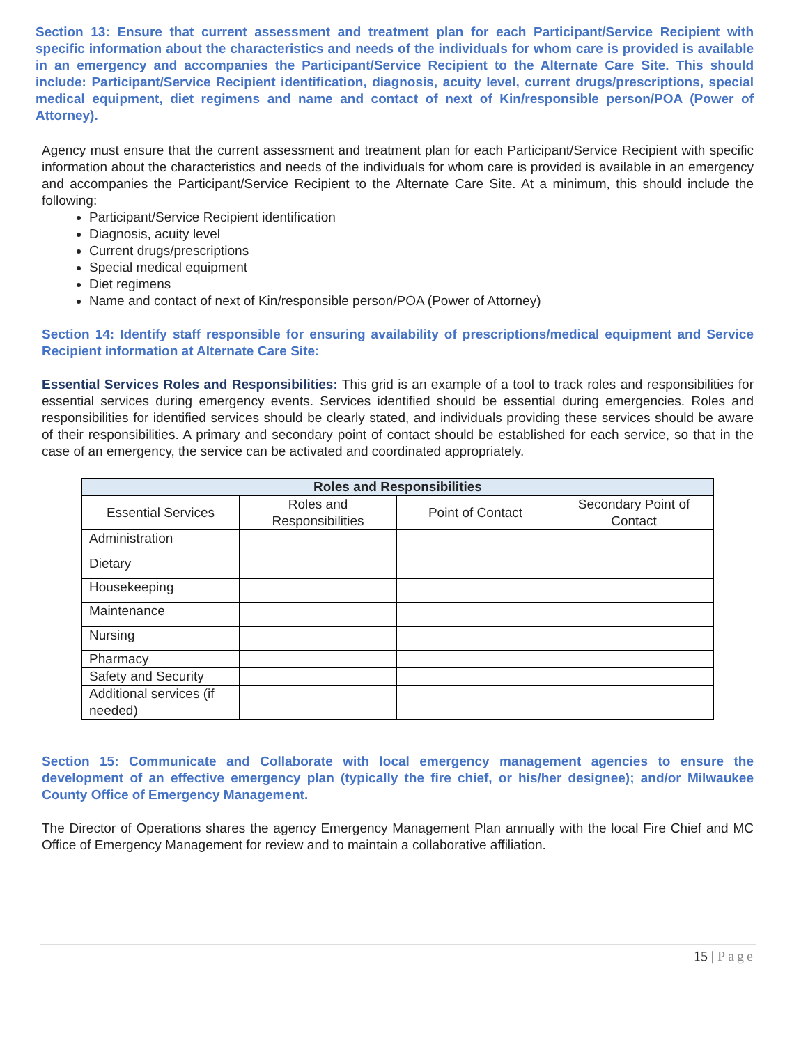Section 13: Ensure that current assessment and treatment plan for each Participant/Service Recipient with specific information about the characteristics and needs of the individuals for whom care is provided is available in an emergency and accompanies the Participant/Service Recipient to the Alternate Care Site. This should include: Participant/Service Recipient identification, diagnosis, acuity level, current drugs/prescriptions, special medical equipment, diet regimens and name and contact of next of Kin/responsible person/POA (Power of Attorney).
Agency must ensure that the current assessment and treatment plan for each Participant/Service Recipient with specific information about the characteristics and needs of the individuals for whom care is provided is available in an emergency and accompanies the Participant/Service Recipient to the Alternate Care Site. At a minimum, this should include the following:
Participant/Service Recipient identification
Diagnosis, acuity level
Current drugs/prescriptions
Special medical equipment
Diet regimens
Name and contact of next of Kin/responsible person/POA (Power of Attorney)
Section 14: Identify staff responsible for ensuring availability of prescriptions/medical equipment and Service Recipient information at Alternate Care Site:
Essential Services Roles and Responsibilities: This grid is an example of a tool to track roles and responsibilities for essential services during emergency events. Services identified should be essential during emergencies. Roles and responsibilities for identified services should be clearly stated, and individuals providing these services should be aware of their responsibilities. A primary and secondary point of contact should be established for each service, so that in the case of an emergency, the service can be activated and coordinated appropriately.
| Roles and Responsibilities | | | |
| --- | --- | --- | --- |
| Essential Services | Roles and Responsibilities | Point of Contact | Secondary Point of Contact |
| Administration | | | |
| Dietary | | | |
| Housekeeping | | | |
| Maintenance | | | |
| Nursing | | | |
| Pharmacy | | | |
| Safety and Security | | | |
| Additional services (if needed) | | | |
Section 15: Communicate and Collaborate with local emergency management agencies to ensure the development of an effective emergency plan (typically the fire chief, or his/her designee); and/or Milwaukee County Office of Emergency Management.
The Director of Operations shares the agency Emergency Management Plan annually with the local Fire Chief and MC Office of Emergency Management for review and to maintain a collaborative affiliation.
15 | Page